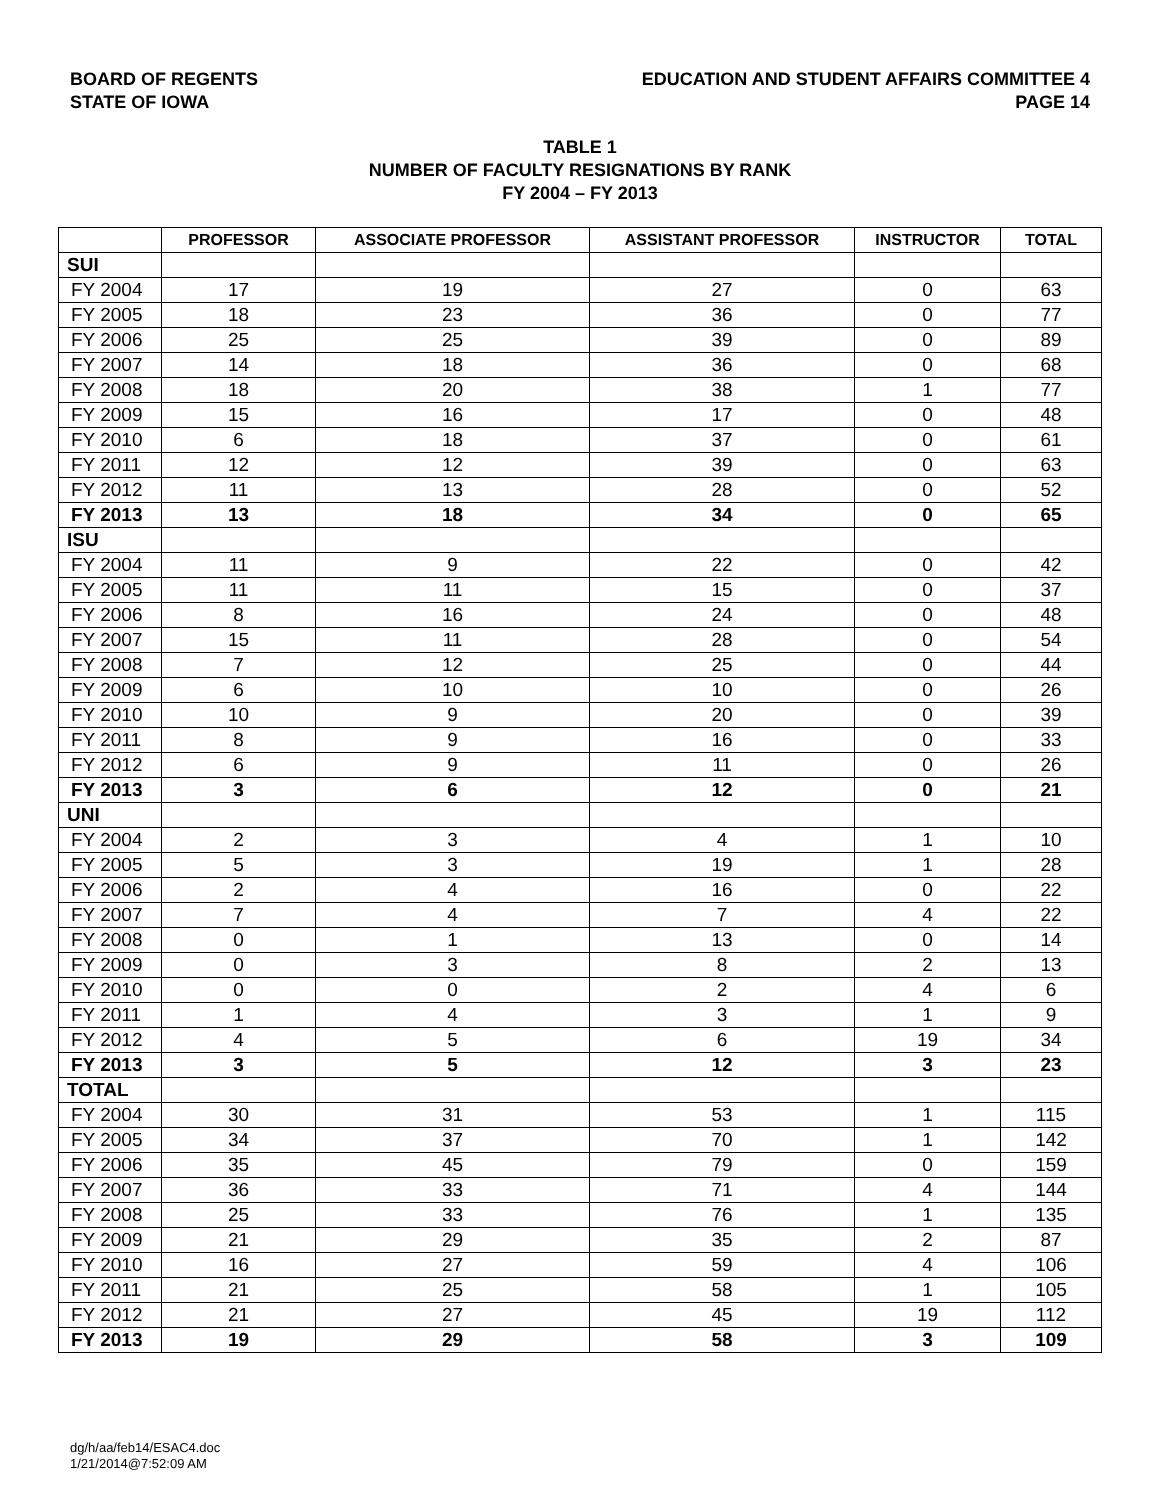BOARD OF REGENTS
STATE OF IOWA
EDUCATION AND STUDENT AFFAIRS COMMITTEE 4
PAGE 14
TABLE 1
NUMBER OF FACULTY RESIGNATIONS BY RANK
FY 2004 – FY 2013
| | PROFESSOR | ASSOCIATE PROFESSOR | ASSISTANT PROFESSOR | INSTRUCTOR | TOTAL |
| --- | --- | --- | --- | --- | --- |
| SUI | | | | | |
| FY 2004 | 17 | 19 | 27 | 0 | 63 |
| FY 2005 | 18 | 23 | 36 | 0 | 77 |
| FY 2006 | 25 | 25 | 39 | 0 | 89 |
| FY 2007 | 14 | 18 | 36 | 0 | 68 |
| FY 2008 | 18 | 20 | 38 | 1 | 77 |
| FY 2009 | 15 | 16 | 17 | 0 | 48 |
| FY 2010 | 6 | 18 | 37 | 0 | 61 |
| FY 2011 | 12 | 12 | 39 | 0 | 63 |
| FY 2012 | 11 | 13 | 28 | 0 | 52 |
| FY 2013 | 13 | 18 | 34 | 0 | 65 |
| ISU | | | | | |
| FY 2004 | 11 | 9 | 22 | 0 | 42 |
| FY 2005 | 11 | 11 | 15 | 0 | 37 |
| FY 2006 | 8 | 16 | 24 | 0 | 48 |
| FY 2007 | 15 | 11 | 28 | 0 | 54 |
| FY 2008 | 7 | 12 | 25 | 0 | 44 |
| FY 2009 | 6 | 10 | 10 | 0 | 26 |
| FY 2010 | 10 | 9 | 20 | 0 | 39 |
| FY 2011 | 8 | 9 | 16 | 0 | 33 |
| FY 2012 | 6 | 9 | 11 | 0 | 26 |
| FY 2013 | 3 | 6 | 12 | 0 | 21 |
| UNI | | | | | |
| FY 2004 | 2 | 3 | 4 | 1 | 10 |
| FY 2005 | 5 | 3 | 19 | 1 | 28 |
| FY 2006 | 2 | 4 | 16 | 0 | 22 |
| FY 2007 | 7 | 4 | 7 | 4 | 22 |
| FY 2008 | 0 | 1 | 13 | 0 | 14 |
| FY 2009 | 0 | 3 | 8 | 2 | 13 |
| FY 2010 | 0 | 0 | 2 | 4 | 6 |
| FY 2011 | 1 | 4 | 3 | 1 | 9 |
| FY 2012 | 4 | 5 | 6 | 19 | 34 |
| FY 2013 | 3 | 5 | 12 | 3 | 23 |
| TOTAL | | | | | |
| FY 2004 | 30 | 31 | 53 | 1 | 115 |
| FY 2005 | 34 | 37 | 70 | 1 | 142 |
| FY 2006 | 35 | 45 | 79 | 0 | 159 |
| FY 2007 | 36 | 33 | 71 | 4 | 144 |
| FY 2008 | 25 | 33 | 76 | 1 | 135 |
| FY 2009 | 21 | 29 | 35 | 2 | 87 |
| FY 2010 | 16 | 27 | 59 | 4 | 106 |
| FY 2011 | 21 | 25 | 58 | 1 | 105 |
| FY 2012 | 21 | 27 | 45 | 19 | 112 |
| FY 2013 | 19 | 29 | 58 | 3 | 109 |
dg/h/aa/feb14/ESAC4.doc
1/21/2014@7:52:09 AM